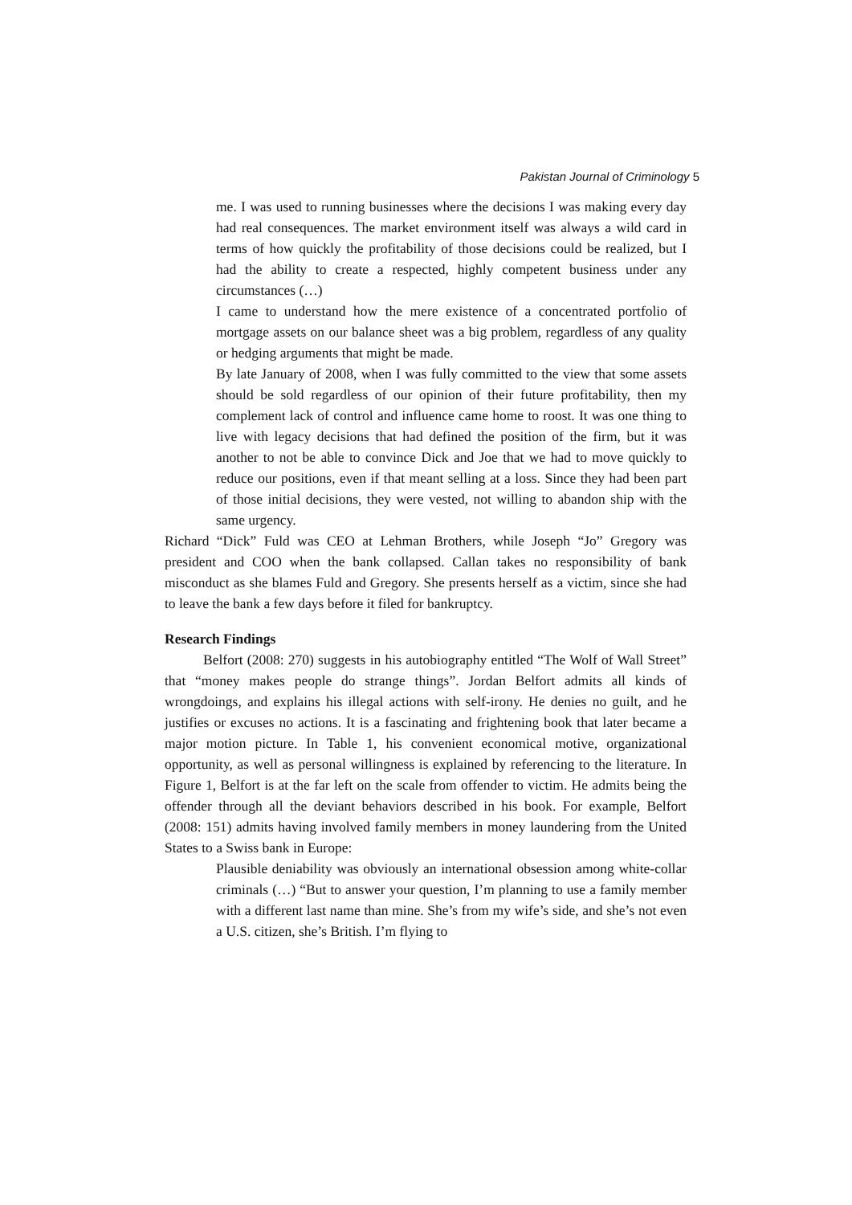Pakistan Journal of Criminology 5
me. I was used to running businesses where the decisions I was making every day had real consequences. The market environment itself was always a wild card in terms of how quickly the profitability of those decisions could be realized, but I had the ability to create a respected, highly competent business under any circumstances (…)
I came to understand how the mere existence of a concentrated portfolio of mortgage assets on our balance sheet was a big problem, regardless of any quality or hedging arguments that might be made.
By late January of 2008, when I was fully committed to the view that some assets should be sold regardless of our opinion of their future profitability, then my complement lack of control and influence came home to roost. It was one thing to live with legacy decisions that had defined the position of the firm, but it was another to not be able to convince Dick and Joe that we had to move quickly to reduce our positions, even if that meant selling at a loss. Since they had been part of those initial decisions, they were vested, not willing to abandon ship with the same urgency.
Richard “Dick” Fuld was CEO at Lehman Brothers, while Joseph “Jo” Gregory was president and COO when the bank collapsed. Callan takes no responsibility of bank misconduct as she blames Fuld and Gregory. She presents herself as a victim, since she had to leave the bank a few days before it filed for bankruptcy.
Research Findings
Belfort (2008: 270) suggests in his autobiography entitled “The Wolf of Wall Street” that “money makes people do strange things”. Jordan Belfort admits all kinds of wrongdoings, and explains his illegal actions with self-irony. He denies no guilt, and he justifies or excuses no actions. It is a fascinating and frightening book that later became a major motion picture. In Table 1, his convenient economical motive, organizational opportunity, as well as personal willingness is explained by referencing to the literature. In Figure 1, Belfort is at the far left on the scale from offender to victim. He admits being the offender through all the deviant behaviors described in his book. For example, Belfort (2008: 151) admits having involved family members in money laundering from the United States to a Swiss bank in Europe:
Plausible deniability was obviously an international obsession among white-collar criminals (…) “But to answer your question, I’m planning to use a family member with a different last name than mine. She’s from my wife’s side, and she’s not even a U.S. citizen, she’s British. I’m flying to